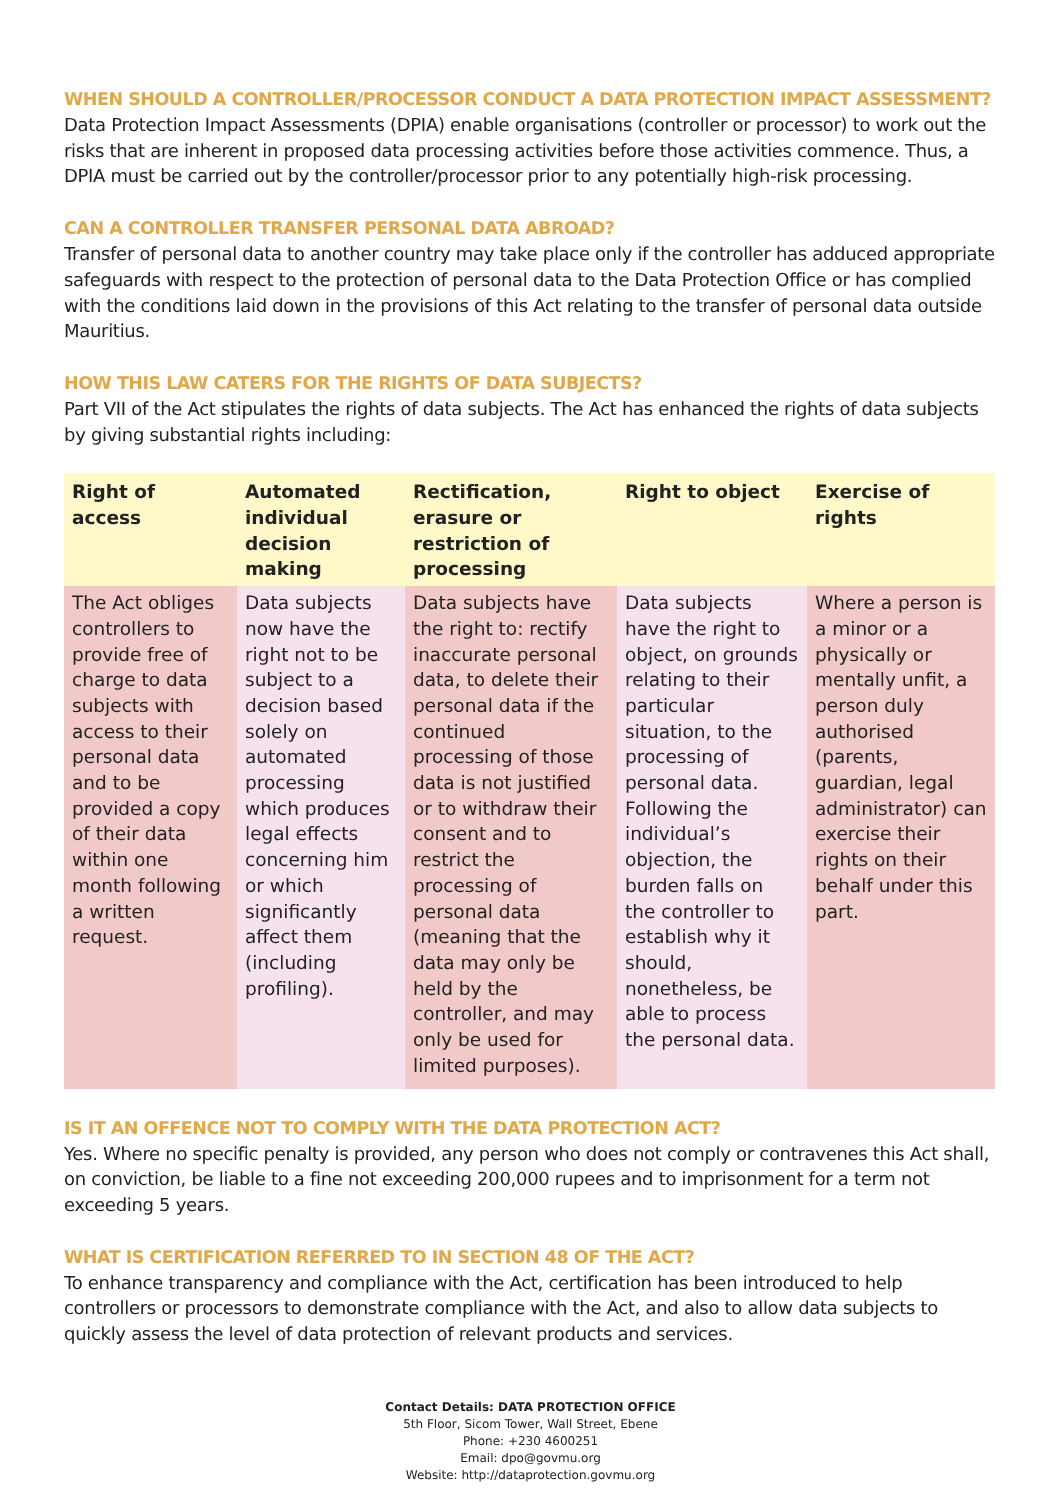WHEN SHOULD A CONTROLLER/PROCESSOR CONDUCT A DATA PROTECTION IMPACT ASSESSMENT?
Data Protection Impact Assessments (DPIA) enable organisations (controller or processor) to work out the risks that are inherent in proposed data processing activities before those activities commence. Thus, a DPIA must be carried out by the controller/processor prior to any potentially high-risk processing.
CAN A CONTROLLER TRANSFER PERSONAL DATA ABROAD?
Transfer of personal data to another country may take place only if the controller has adduced appropriate safeguards with respect to the protection of personal data to the Data Protection Office or has complied with the conditions laid down in the provisions of this Act relating to the transfer of personal data outside Mauritius.
HOW THIS LAW CATERS FOR THE RIGHTS OF DATA SUBJECTS?
Part VII of the Act stipulates the rights of data subjects. The Act has enhanced the rights of data subjects by giving substantial rights including:
| Right of access | Automated individual decision making | Rectification, erasure or restriction of processing | Right to object | Exercise of rights |
| --- | --- | --- | --- | --- |
| The Act obliges controllers to provide free of charge to data subjects with access to their personal data and to be provided a copy of their data within one month following a written request. | Data subjects now have the right not to be subject to a decision based solely on automated processing which produces legal effects concerning him or which significantly affect them (including profiling). | Data subjects have the right to: rectify inaccurate personal data, to delete their personal data if the continued processing of those data is not justified or to withdraw their consent and to restrict the processing of personal data (meaning that the data may only be held by the controller, and may only be used for limited purposes). | Data subjects have the right to object, on grounds relating to their particular situation, to the processing of personal data. Following the individual’s objection, the burden falls on the controller to establish why it should, nonetheless, be able to process the personal data. | Where a person is a minor or a physically or mentally unfit, a person duly authorised (parents, guardian, legal administrator) can exercise their rights on their behalf under this part. |
IS IT AN OFFENCE NOT TO COMPLY WITH THE DATA PROTECTION ACT?
Yes. Where no specific penalty is provided, any person who does not comply or contravenes this Act shall, on conviction, be liable to a fine not exceeding 200,000 rupees and to imprisonment for a term not exceeding 5 years.
WHAT IS CERTIFICATION REFERRED TO IN SECTION 48 OF THE ACT?
To enhance transparency and compliance with the Act, certification has been introduced to help controllers or processors to demonstrate compliance with the Act, and also to allow data subjects to quickly assess the level of data protection of relevant products and services.
Contact Details: DATA PROTECTION OFFICE
5th Floor, Sicom Tower, Wall Street, Ebene
Phone: +230 4600251
Email: dpo@govmu.org
Website: http://dataprotection.govmu.org